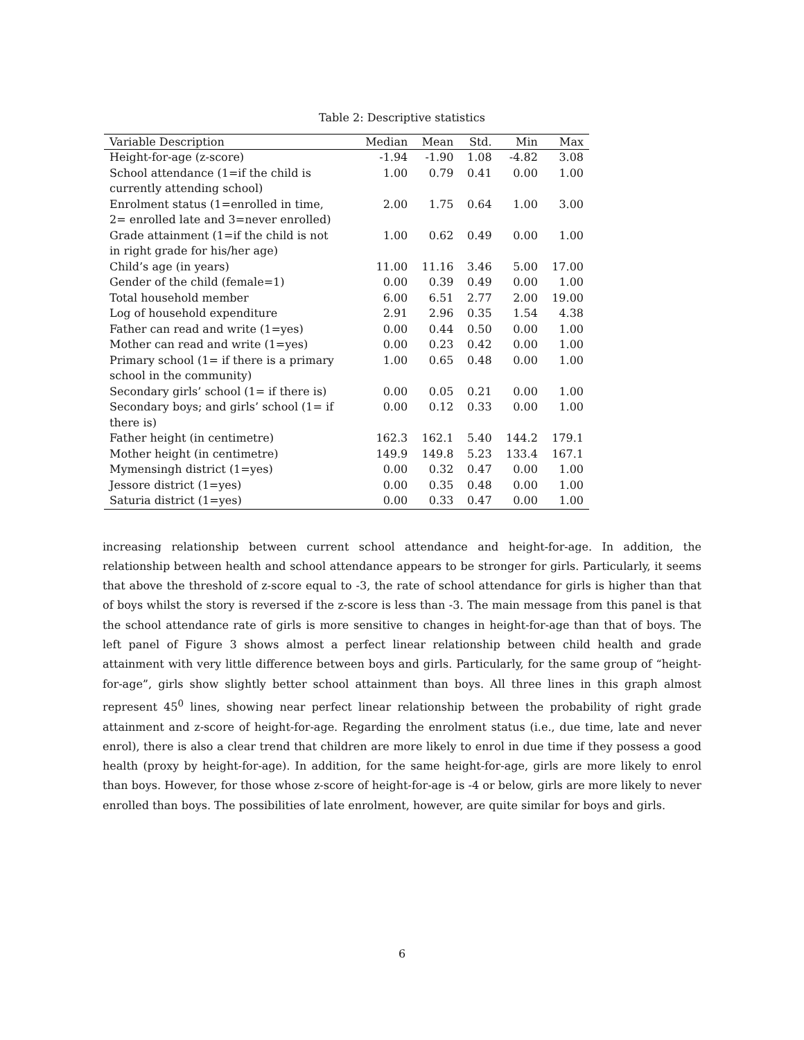Table 2: Descriptive statistics
| Variable Description | Median | Mean | Std. | Min | Max |
| --- | --- | --- | --- | --- | --- |
| Height-for-age (z-score) | -1.94 | -1.90 | 1.08 | -4.82 | 3.08 |
| School attendance (1=if the child is currently attending school) | 1.00 | 0.79 | 0.41 | 0.00 | 1.00 |
| Enrolment status (1=enrolled in time, 2= enrolled late and 3=never enrolled) | 2.00 | 1.75 | 0.64 | 1.00 | 3.00 |
| Grade attainment (1=if the child is not in right grade for his/her age) | 1.00 | 0.62 | 0.49 | 0.00 | 1.00 |
| Child’s age (in years) | 11.00 | 11.16 | 3.46 | 5.00 | 17.00 |
| Gender of the child (female=1) | 0.00 | 0.39 | 0.49 | 0.00 | 1.00 |
| Total household member | 6.00 | 6.51 | 2.77 | 2.00 | 19.00 |
| Log of household expenditure | 2.91 | 2.96 | 0.35 | 1.54 | 4.38 |
| Father can read and write (1=yes) | 0.00 | 0.44 | 0.50 | 0.00 | 1.00 |
| Mother can read and write (1=yes) | 0.00 | 0.23 | 0.42 | 0.00 | 1.00 |
| Primary school (1= if there is a primary school in the community) | 1.00 | 0.65 | 0.48 | 0.00 | 1.00 |
| Secondary girls’ school (1= if there is) | 0.00 | 0.05 | 0.21 | 0.00 | 1.00 |
| Secondary boys; and girls’ school (1= if there is) | 0.00 | 0.12 | 0.33 | 0.00 | 1.00 |
| Father height (in centimetre) | 162.3 | 162.1 | 5.40 | 144.2 | 179.1 |
| Mother height (in centimetre) | 149.9 | 149.8 | 5.23 | 133.4 | 167.1 |
| Mymensingh district (1=yes) | 0.00 | 0.32 | 0.47 | 0.00 | 1.00 |
| Jessore district (1=yes) | 0.00 | 0.35 | 0.48 | 0.00 | 1.00 |
| Saturia district (1=yes) | 0.00 | 0.33 | 0.47 | 0.00 | 1.00 |
increasing relationship between current school attendance and height-for-age. In addition, the relationship between health and school attendance appears to be stronger for girls. Particularly, it seems that above the threshold of z-score equal to -3, the rate of school attendance for girls is higher than that of boys whilst the story is reversed if the z-score is less than -3. The main message from this panel is that the school attendance rate of girls is more sensitive to changes in height-for-age than that of boys. The left panel of Figure 3 shows almost a perfect linear relationship between child health and grade attainment with very little difference between boys and girls. Particularly, for the same group of “height-for-age”, girls show slightly better school attainment than boys. All three lines in this graph almost represent 45<sup>0</sup> lines, showing near perfect linear relationship between the probability of right grade attainment and z-score of height-for-age. Regarding the enrolment status (i.e., due time, late and never enrol), there is also a clear trend that children are more likely to enrol in due time if they possess a good health (proxy by height-for-age). In addition, for the same height-for-age, girls are more likely to enrol than boys. However, for those whose z-score of height-for-age is -4 or below, girls are more likely to never enrolled than boys. The possibilities of late enrolment, however, are quite similar for boys and girls.
6